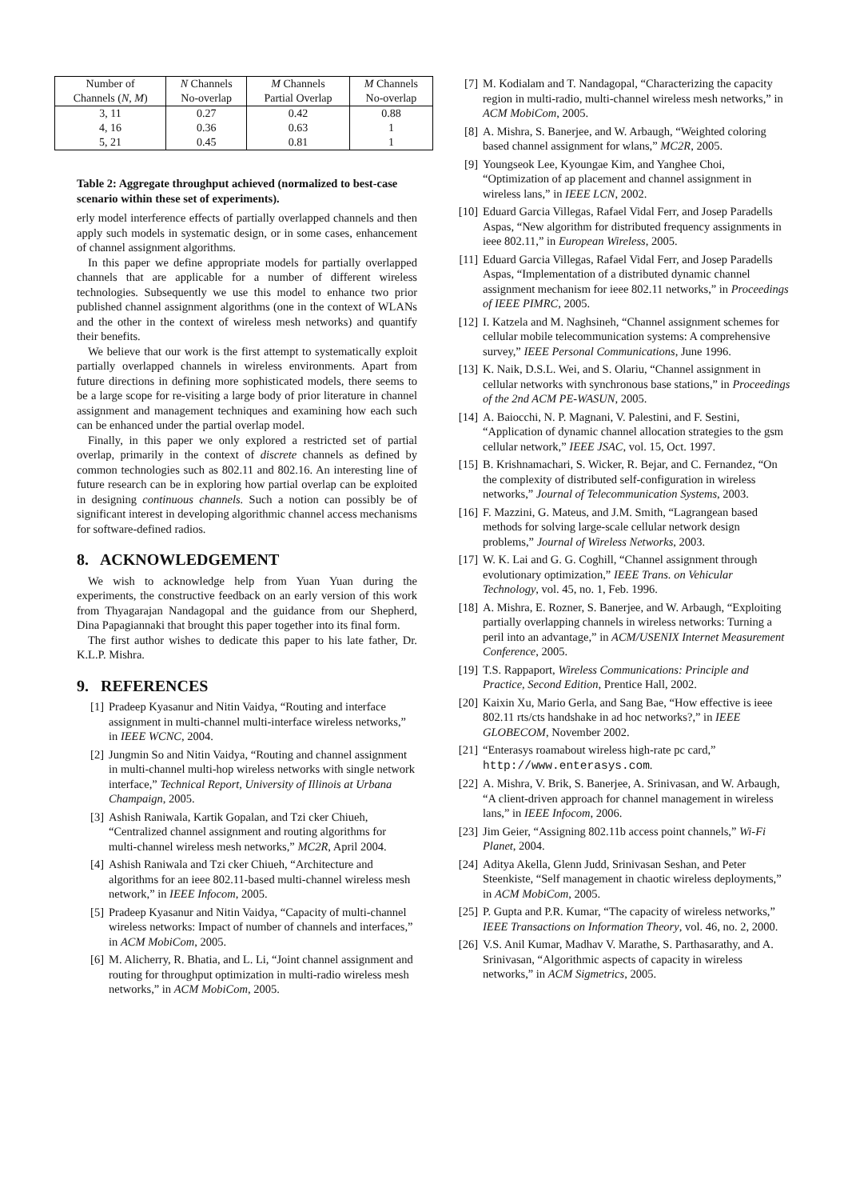| Number of | N Channels | M Channels | M Channels |
| --- | --- | --- | --- |
| Channels ( N, M ) | No-overlap | Partial Overlap | No-overlap |
| 3, 11 | 0.27 | 0.42 | 0.88 |
| 4, 16 | 0.36 | 0.63 | 1 |
| 5, 21 | 0.45 | 0.81 | 1 |
Table 2: Aggregate throughput achieved (normalized to best-case scenario within these set of experiments).
erly model interference effects of partially overlapped channels and then apply such models in systematic design, or in some cases, enhancement of channel assignment algorithms.
In this paper we define appropriate models for partially overlapped channels that are applicable for a number of different wireless technologies. Subsequently we use this model to enhance two prior published channel assignment algorithms (one in the context of WLANs and the other in the context of wireless mesh networks) and quantify their benefits.
We believe that our work is the first attempt to systematically exploit partially overlapped channels in wireless environments. Apart from future directions in defining more sophisticated models, there seems to be a large scope for re-visiting a large body of prior literature in channel assignment and management techniques and examining how each such can be enhanced under the partial overlap model.
Finally, in this paper we only explored a restricted set of partial overlap, primarily in the context of discrete channels as defined by common technologies such as 802.11 and 802.16. An interesting line of future research can be in exploring how partial overlap can be exploited in designing continuous channels. Such a notion can possibly be of significant interest in developing algorithmic channel access mechanisms for software-defined radios.
8. ACKNOWLEDGEMENT
We wish to acknowledge help from Yuan Yuan during the experiments, the constructive feedback on an early version of this work from Thyagarajan Nandagopal and the guidance from our Shepherd, Dina Papagiannaki that brought this paper together into its final form.
The first author wishes to dedicate this paper to his late father, Dr. K.L.P. Mishra.
9. REFERENCES
[1] Pradeep Kyasanur and Nitin Vaidya, “Routing and interface assignment in multi-channel multi-interface wireless networks,” in IEEE WCNC, 2004.
[2] Jungmin So and Nitin Vaidya, “Routing and channel assignment in multi-channel multi-hop wireless networks with single network interface,” Technical Report, University of Illinois at Urbana Champaign, 2005.
[3] Ashish Raniwala, Kartik Gopalan, and Tzi cker Chiueh, “Centralized channel assignment and routing algorithms for multi-channel wireless mesh networks,” MC2R, April 2004.
[4] Ashish Raniwala and Tzi cker Chiueh, “Architecture and algorithms for an ieee 802.11-based multi-channel wireless mesh network,” in IEEE Infocom, 2005.
[5] Pradeep Kyasanur and Nitin Vaidya, “Capacity of multi-channel wireless networks: Impact of number of channels and interfaces,” in ACM MobiCom, 2005.
[6] M. Alicherry, R. Bhatia, and L. Li, “Joint channel assignment and routing for throughput optimization in multi-radio wireless mesh networks,” in ACM MobiCom, 2005.
[7] M. Kodialam and T. Nandagopal, “Characterizing the capacity region in multi-radio, multi-channel wireless mesh networks,” in ACM MobiCom, 2005.
[8] A. Mishra, S. Banerjee, and W. Arbaugh, “Weighted coloring based channel assignment for wlans,” MC2R, 2005.
[9] Youngseok Lee, Kyoungae Kim, and Yanghee Choi, “Optimization of ap placement and channel assignment in wireless lans,” in IEEE LCN, 2002.
[10] Eduard Garcia Villegas, Rafael Vidal Ferr, and Josep Paradells Aspas, “New algorithm for distributed frequency assignments in ieee 802.11,” in European Wireless, 2005.
[11] Eduard Garcia Villegas, Rafael Vidal Ferr, and Josep Paradells Aspas, “Implementation of a distributed dynamic channel assignment mechanism for ieee 802.11 networks,” in Proceedings of IEEE PIMRC, 2005.
[12] I. Katzela and M. Naghsineh, “Channel assignment schemes for cellular mobile telecommunication systems: A comprehensive survey,” IEEE Personal Communications, June 1996.
[13] K. Naik, D.S.L. Wei, and S. Olariu, “Channel assignment in cellular networks with synchronous base stations,” in Proceedings of the 2nd ACM PE-WASUN, 2005.
[14] A. Baiocchi, N. P. Magnani, V. Palestini, and F. Sestini, “Application of dynamic channel allocation strategies to the gsm cellular network,” IEEE JSAC, vol. 15, Oct. 1997.
[15] B. Krishnamachari, S. Wicker, R. Bejar, and C. Fernandez, “On the complexity of distributed self-configuration in wireless networks,” Journal of Telecommunication Systems, 2003.
[16] F. Mazzini, G. Mateus, and J.M. Smith, “Lagrangean based methods for solving large-scale cellular network design problems,” Journal of Wireless Networks, 2003.
[17] W. K. Lai and G. G. Coghill, “Channel assignment through evolutionary optimization,” IEEE Trans. on Vehicular Technology, vol. 45, no. 1, Feb. 1996.
[18] A. Mishra, E. Rozner, S. Banerjee, and W. Arbaugh, “Exploiting partially overlapping channels in wireless networks: Turning a peril into an advantage,” in ACM/USENIX Internet Measurement Conference, 2005.
[19] T.S. Rappaport, Wireless Communications: Principle and Practice, Second Edition, Prentice Hall, 2002.
[20] Kaixin Xu, Mario Gerla, and Sang Bae, “How effective is ieee 802.11 rts/cts handshake in ad hoc networks?,” in IEEE GLOBECOM, November 2002.
[21] “Enterasys roamabout wireless high-rate pc card,” http://www.enterasys.com.
[22] A. Mishra, V. Brik, S. Banerjee, A. Srinivasan, and W. Arbaugh, “A client-driven approach for channel management in wireless lans,” in IEEE Infocom, 2006.
[23] Jim Geier, “Assigning 802.11b access point channels,” Wi-Fi Planet, 2004.
[24] Aditya Akella, Glenn Judd, Srinivasan Seshan, and Peter Steenkiste, “Self management in chaotic wireless deployments,” in ACM MobiCom, 2005.
[25] P. Gupta and P.R. Kumar, “The capacity of wireless networks,” IEEE Transactions on Information Theory, vol. 46, no. 2, 2000.
[26] V.S. Anil Kumar, Madhav V. Marathe, S. Parthasarathy, and A. Srinivasan, “Algorithmic aspects of capacity in wireless networks,” in ACM Sigmetrics, 2005.